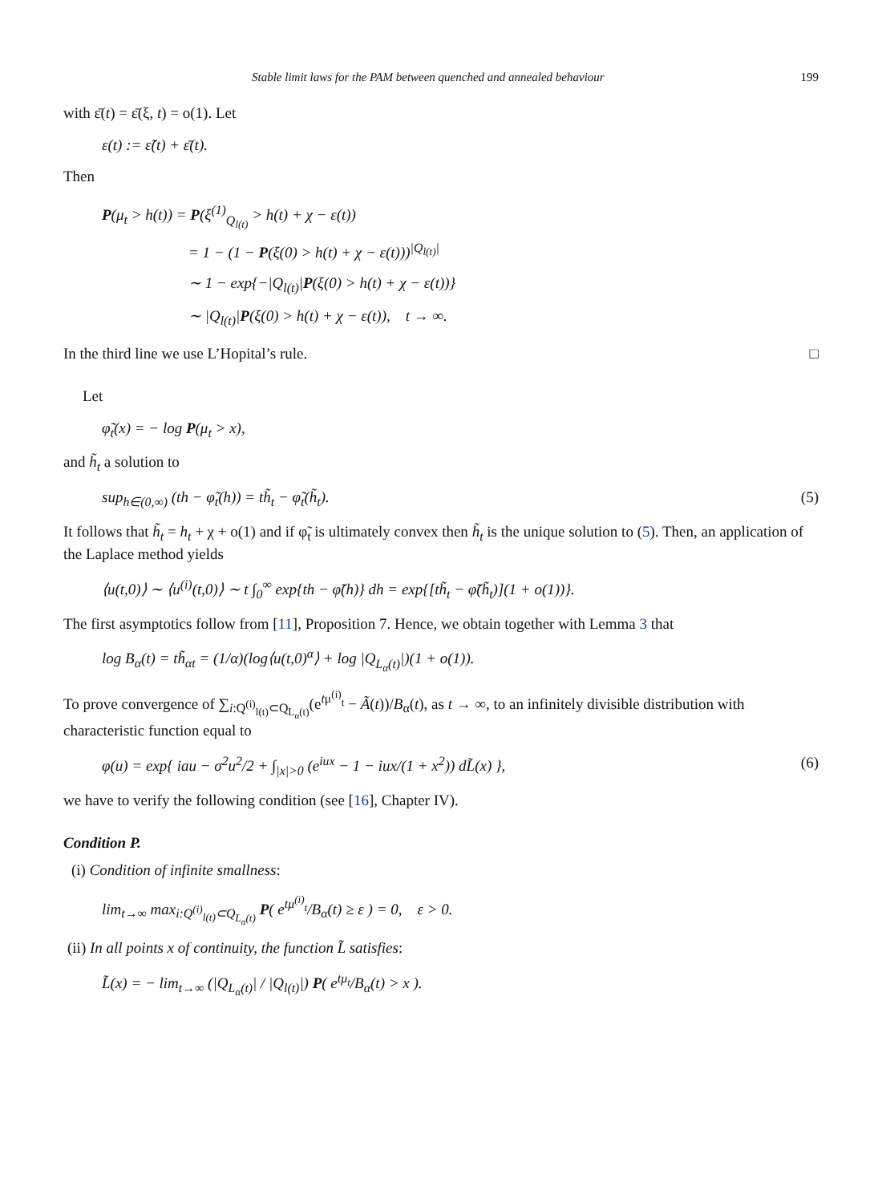Stable limit laws for the PAM between quenched and annealed behaviour 199
with ε̄(t) = ε̄(ξ, t) = o(1). Let
ε(t) := ε̃(t) + ε̄(t).
Then
P(μ<sub>t</sub> > h(t)) = P(ξ<sup>(1)</sup><sub>Q<sub>l(t)</sub></sub> > h(t) + χ − ε(t))
= 1 − (1 − P(ξ(0) > h(t) + χ − ε(t)))<sup>|Q<sub>l(t)</sub>|</sup>
∼ 1 − exp{−|Q<sub>l(t)</sub>|P(ξ(0) > h(t) + χ − ε(t))}
∼ |Q<sub>l(t)</sub>|P(ξ(0) > h(t) + χ − ε(t)), t → ∞.
In the third line we use L’Hopital’s rule. □
Let
φ̃<sub>t</sub>(x) = − log P(μ<sub>t</sub> > x),
and h̃<sub>t</sub> a solution to
sup<sub>h∈(0,∞)</sub> (th − φ̃<sub>t</sub>(h)) = th̃<sub>t</sub> − φ̃<sub>t</sub>(h̃<sub>t</sub>). (5)
It follows that h̃<sub>t</sub> = h<sub>t</sub> + χ + o(1) and if φ̃<sub>t</sub> is ultimately convex then h̃<sub>t</sub> is the unique solution to (5). Then, an application of the Laplace method yields
⟨u(t,0)⟩ ∼ ⟨u<sup>(i)</sup>(t,0)⟩ ∼ t ∫<sub>0</sub><sup>∞</sup> exp{th − φ̃(h)} dh = exp{[th̃<sub>t</sub> − φ̃(h̃<sub>t</sub>)](1 + o(1))}.
The first asymptotics follow from [11], Proposition 7. Hence, we obtain together with Lemma 3 that
log B<sub>α</sub>(t) = th̃<sub>αt</sub> = (1/α)(log⟨u(t,0)<sup>α</sup>⟩ + log |Q<sub>L<sub>α</sub>(t)</sub>|)(1 + o(1)).
To prove convergence of ∑<sub>i:Q<sup>(i)</sup><sub>l(t)</sub>⊂Q<sub>L<sub>α</sub>(t)</sub></sub>(e<sup>tμ<sup>(i)</sup><sub>t</sub></sup> − Ã(t))/B<sub>α</sub>(t), as t → ∞, to an infinitely divisible distribution with characteristic function equal to
φ(u) = exp{ iau − σ<sup>2</sup>u<sup>2</sup>/2 + ∫<sub>|x|>0</sub> (e<sup>iux</sup> − 1 − iux/(1 + x<sup>2</sup>)) dL̃(x) }, (6)
we have to verify the following condition (see [16], Chapter IV).
Condition P.
(i) Condition of infinite smallness:
lim<sub>t→∞</sub> max<sub>i:Q<sup>(i)</sup><sub>l(t)</sub>⊂Q<sub>L<sub>α</sub>(t)</sub></sub> P( e<sup>tμ<sup>(i)</sup><sub>t</sub></sup>/B<sub>α</sub>(t) ≥ ε ) = 0, ε > 0.
(ii) In all points x of continuity, the function L̃ satisfies:
L̃(x) = − lim<sub>t→∞</sub> (|Q<sub>L<sub>α</sub>(t)</sub>| / |Q<sub>l(t)</sub>|) P( e<sup>tμ<sub>t</sub></sup>/B<sub>α</sub>(t) > x ).